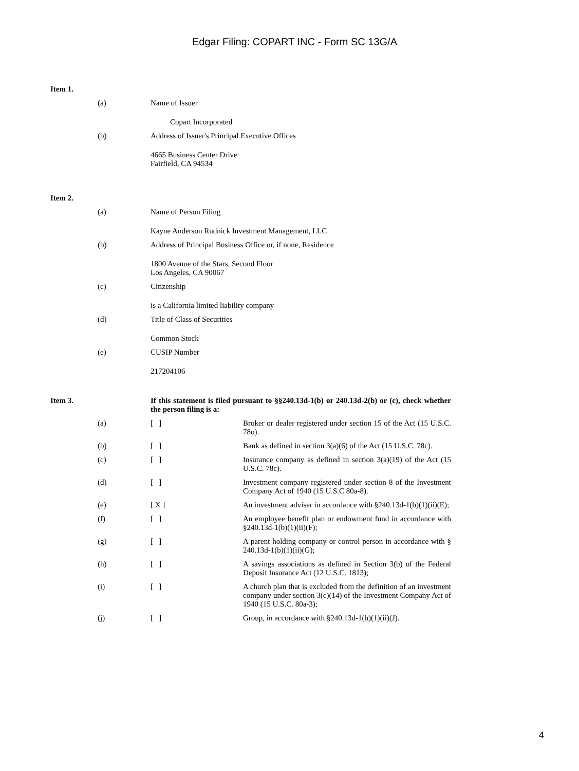Edgar Filing: COPART INC - Form SC 13G/A
Item 1.
(a) Name of Issuer
Copart Incorporated
(b) Address of Issuer's Principal Executive Offices
4665 Business Center Drive
Fairfield, CA 94534
Item 2.
(a) Name of Person Filing
Kayne Anderson Rudnick Investment Management, LLC
(b) Address of Principal Business Office or, if none, Residence
1800 Avenue of the Stars, Second Floor
Los Angeles, CA 90067
(c) Citizenship
is a California limited liability company
(d) Title of Class of Securities
Common Stock
(e) CUSIP Number
217204106
Item 3. If this statement is filed pursuant to §§240.13d-1(b) or 240.13d-2(b) or (c), check whether the person filing is a:
(a) [ ] Broker or dealer registered under section 15 of the Act (15 U.S.C. 78o).
(b) [ ] Bank as defined in section 3(a)(6) of the Act (15 U.S.C. 78c).
(c) [ ] Insurance company as defined in section 3(a)(19) of the Act (15 U.S.C. 78c).
(d) [ ] Investment company registered under section 8 of the Investment Company Act of 1940 (15 U.S.C 80a-8).
(e) [ X ] An investment adviser in accordance with §240.13d-1(b)(1)(ii)(E);
(f) [ ] An employee benefit plan or endowment fund in accordance with §240.13d-1(b)(1)(ii)(F);
(g) [ ] A parent holding company or control person in accordance with § 240.13d-1(b)(1)(ii)(G);
(h) [ ] A savings associations as defined in Section 3(b) of the Federal Deposit Insurance Act (12 U.S.C. 1813);
(i) [ ] A church plan that is excluded from the definition of an investment company under section 3(c)(14) of the Investment Company Act of 1940 (15 U.S.C. 80a-3);
(j) [ ] Group, in accordance with §240.13d-1(b)(1)(ii)(J).
4